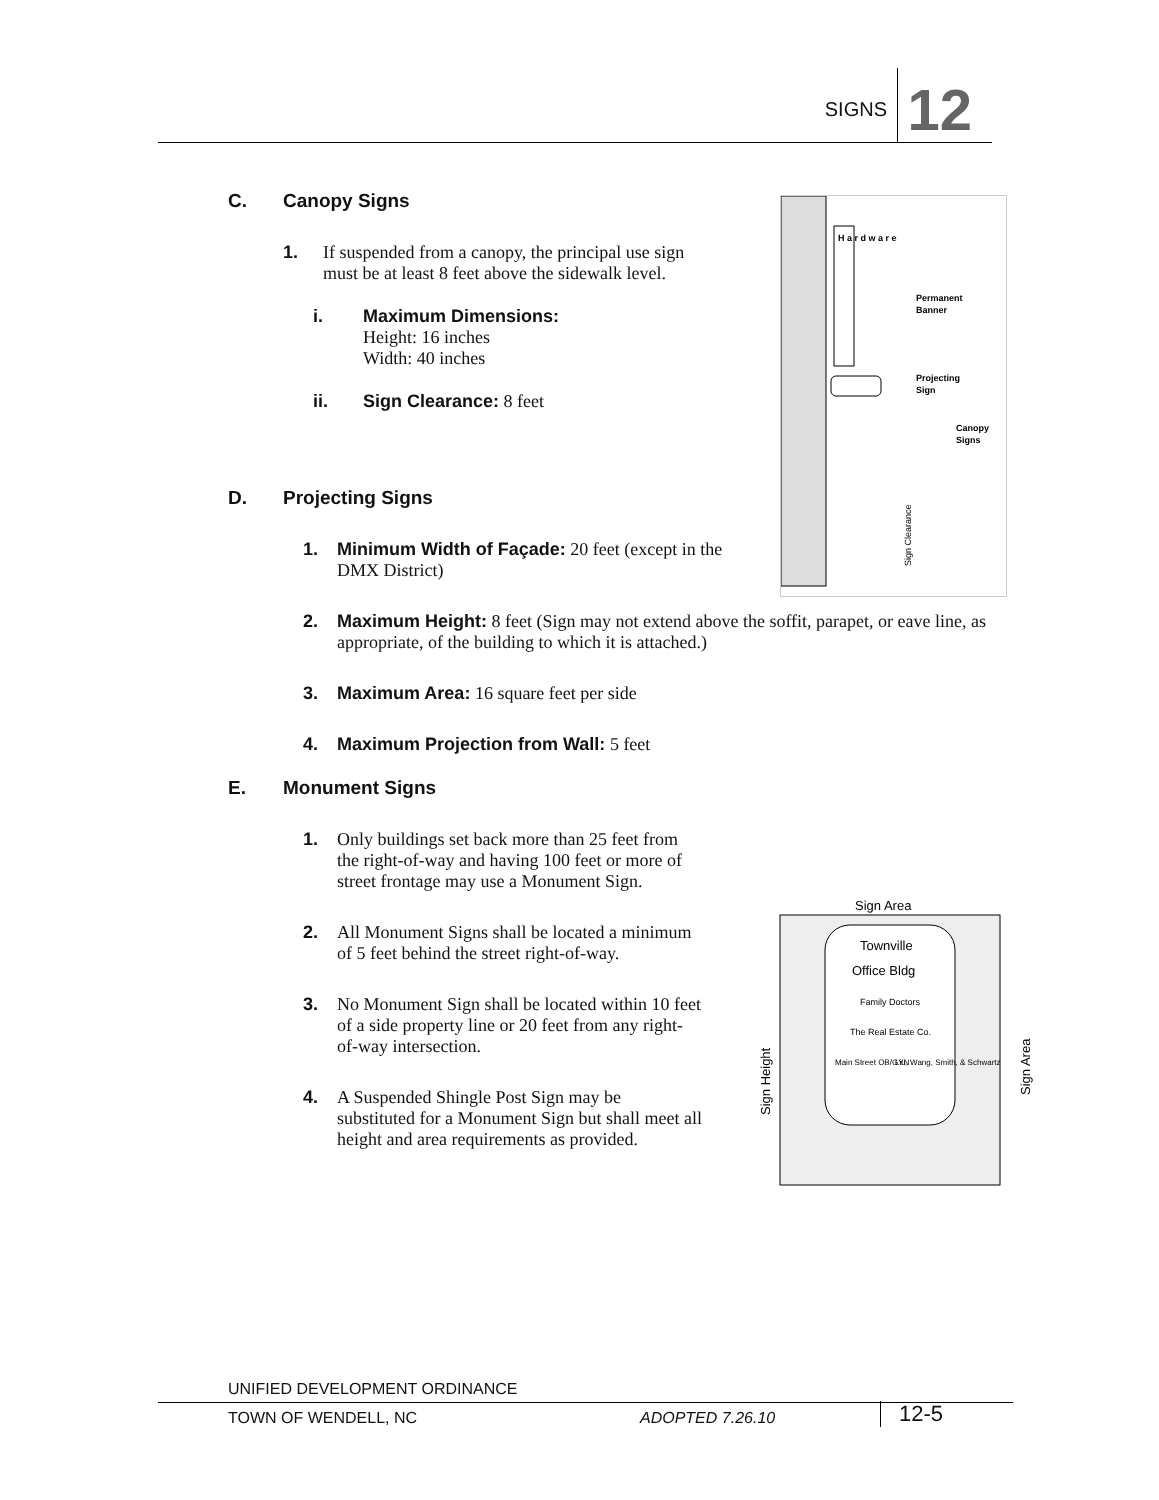SIGNS 12
H a r d w a r e
Permanent
Banner
Projecting
Sign
Canopy
Signs
Sign Clearance
Sign Area
Townville
Office Bldg
Family Doctors
The Real Estate Co.
Main Street OB/GYN
Liu, Wang, Smith, & Schwartz
Sign Height
Sign Area
C. Canopy Signs
1. If suspended from a canopy, the principal use sign must be at least 8 feet above the sidewalk level.
i. Maximum Dimensions:
Height: 16 inches
Width: 40 inches
ii. Sign Clearance: 8 feet
D. Projecting Signs
1. Minimum Width of Façade: 20 feet (except in the DMX District)
2. Maximum Height: 8 feet (Sign may not extend above the soffit, parapet, or eave line, as appropriate, of the building to which it is attached.)
3. Maximum Area: 16 square feet per side
4. Maximum Projection from Wall: 5 feet
E. Monument Signs
1. Only buildings set back more than 25 feet from the right-of-way and having 100 feet or more of street frontage may use a Monument Sign.
2. All Monument Signs shall be located a minimum of 5 feet behind the street right-of-way.
3. No Monument Sign shall be located within 10 feet of a side property line or 20 feet from any right-of-way intersection.
4. A Suspended Shingle Post Sign may be substituted for a Monument Sign but shall meet all height and area requirements as provided.
UNIFIED DEVELOPMENT ORDINANCE
TOWN OF WENDELL, NC ADOPTED 7.26.10 12-5